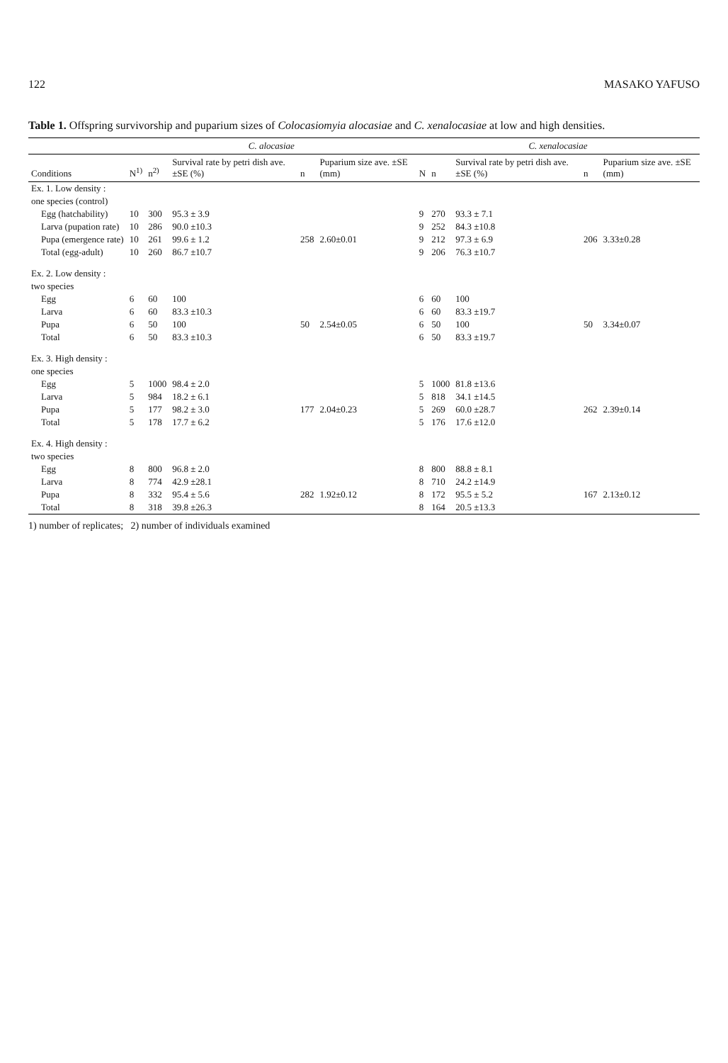122 MASAKO YAFUSO
Table 1. Offspring survivorship and puparium sizes of Colocasiomyia alocasiae and C. xenalocasiae at low and high densities.
| | C. alocasiae | | | | | C. xenalocasiae | | | | |
| --- | --- | --- | --- | --- | --- | --- | --- | --- | --- | --- |
| Conditions | N<sup>1)</sup> | n<sup>2)</sup> | Survival rate by petri dish ave. ±SE (%) | n | Puparium size ave. ±SE (mm) | N | n | Survival rate by petri dish ave. ±SE (%) | n | Puparium size ave. ±SE (mm) |
| Ex. 1. Low density : | | | | | | | | | | |
| one species (control) | | | | | | | | | | |
| Egg (hatchability) | 10 | 300 | 95.3 ± 3.9 | | | 9 | 270 | 93.3 ± 7.1 | | |
| Larva (pupation rate) | 10 | 286 | 90.0 ±10.3 | | | 9 | 252 | 84.3 ±10.8 | | |
| Pupa (emergence rate) | 10 | 261 | 99.6 ± 1.2 | 258 | 2.60±0.01 | 9 | 212 | 97.3 ± 6.9 | 206 | 3.33±0.28 |
| Total (egg-adult) | 10 | 260 | 86.7 ±10.7 | | | 9 | 206 | 76.3 ±10.7 | | |
| Ex. 2. Low density : | | | | | | | | | | |
| two species | | | | | | | | | | |
| Egg | 6 | 60 | 100 | | | 6 | 60 | 100 | | |
| Larva | 6 | 60 | 83.3 ±10.3 | | | 6 | 60 | 83.3 ±19.7 | | |
| Pupa | 6 | 50 | 100 | 50 | 2.54±0.05 | 6 | 50 | 100 | 50 | 3.34±0.07 |
| Total | 6 | 50 | 83.3 ±10.3 | | | 6 | 50 | 83.3 ±19.7 | | |
| Ex. 3. High density : | | | | | | | | | | |
| one species | | | | | | | | | | |
| Egg | 5 | 1000 | 98.4 ± 2.0 | | | 5 | 1000 | 81.8 ±13.6 | | |
| Larva | 5 | 984 | 18.2 ± 6.1 | | | 5 | 818 | 34.1 ±14.5 | | |
| Pupa | 5 | 177 | 98.2 ± 3.0 | 177 | 2.04±0.23 | 5 | 269 | 60.0 ±28.7 | 262 | 2.39±0.14 |
| Total | 5 | 178 | 17.7 ± 6.2 | | | 5 | 176 | 17.6 ±12.0 | | |
| Ex. 4. High density : | | | | | | | | | | |
| two species | | | | | | | | | | |
| Egg | 8 | 800 | 96.8 ± 2.0 | | | 8 | 800 | 88.8 ± 8.1 | | |
| Larva | 8 | 774 | 42.9 ±28.1 | | | 8 | 710 | 24.2 ±14.9 | | |
| Pupa | 8 | 332 | 95.4 ± 5.6 | 282 | 1.92±0.12 | 8 | 172 | 95.5 ± 5.2 | 167 | 2.13±0.12 |
| Total | 8 | 318 | 39.8 ±26.3 | | | 8 | 164 | 20.5 ±13.3 | | |
1) number of replicates; 2) number of individuals examined